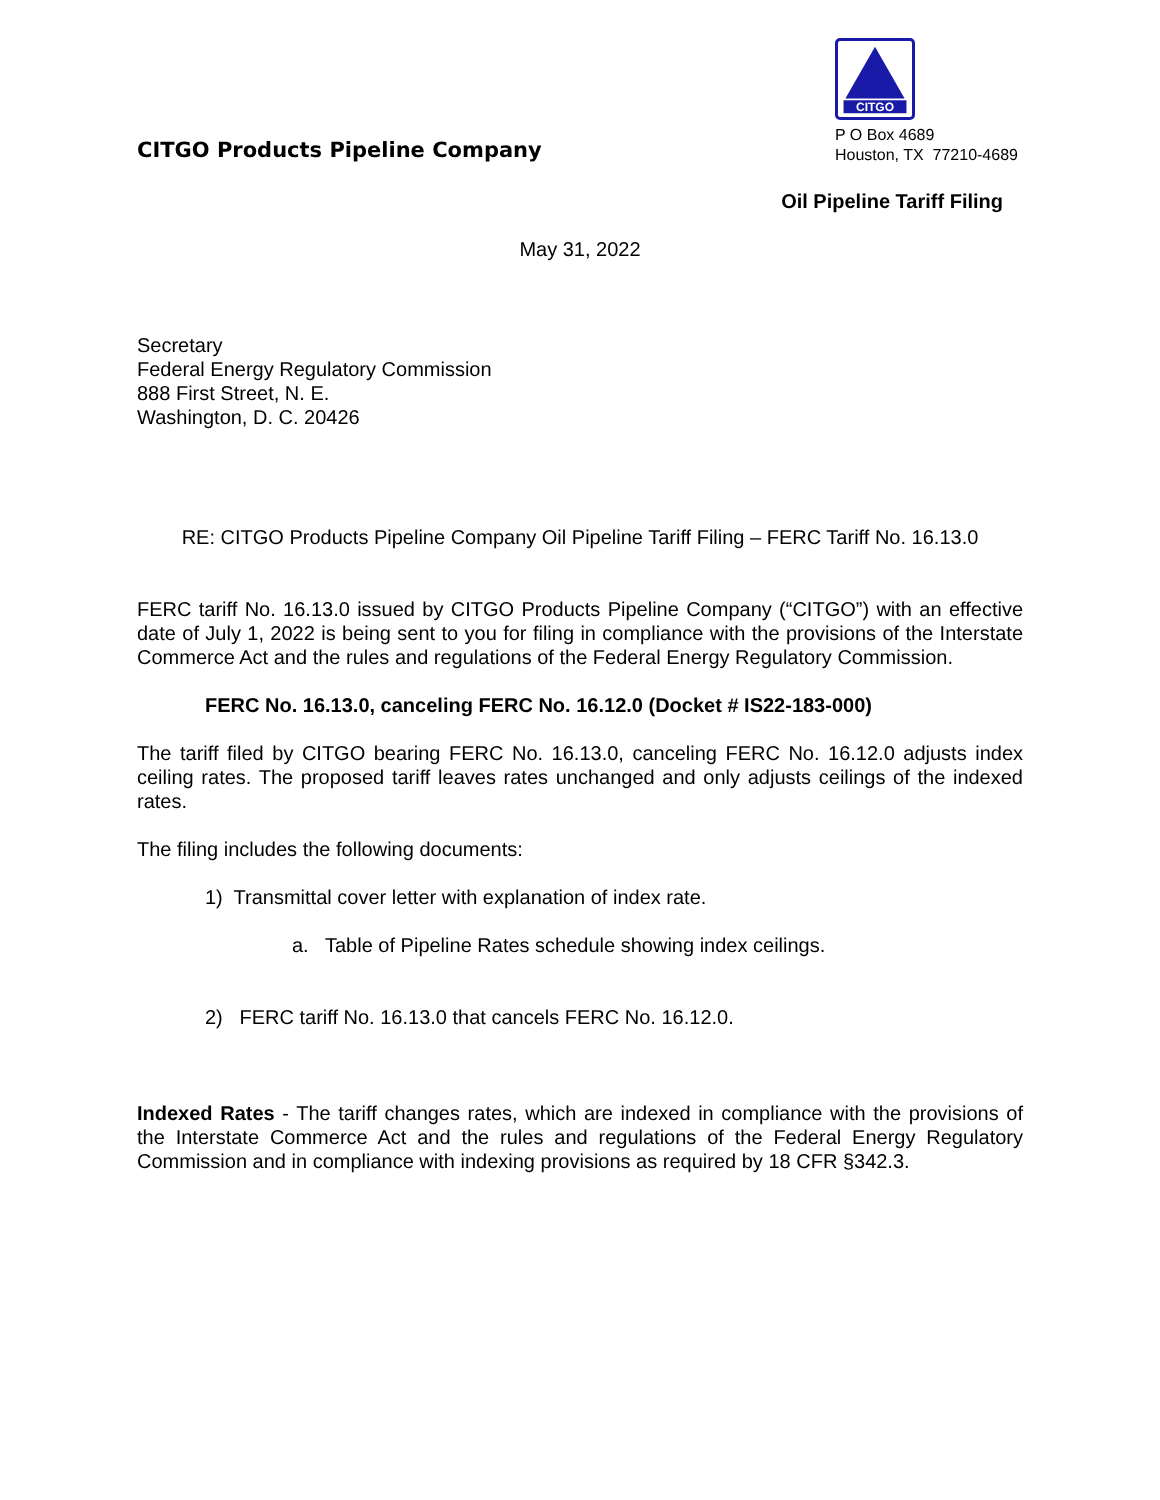CITGO Products Pipeline Company
CITGO
P O Box 4689
Houston, TX 77210-4689
Oil Pipeline Tariff Filing
May 31, 2022
Secretary
Federal Energy Regulatory Commission
888 First Street, N. E.
Washington, D. C. 20426
RE: CITGO Products Pipeline Company Oil Pipeline Tariff Filing – FERC Tariff No. 16.13.0
FERC tariff No. 16.13.0 issued by CITGO Products Pipeline Company (“CITGO”) with an effective date of July 1, 2022 is being sent to you for filing in compliance with the provisions of the Interstate Commerce Act and the rules and regulations of the Federal Energy Regulatory Commission.
FERC No. 16.13.0, canceling FERC No. 16.12.0 (Docket # IS22-183-000)
The tariff filed by CITGO bearing FERC No. 16.13.0, canceling FERC No. 16.12.0 adjusts index ceiling rates. The proposed tariff leaves rates unchanged and only adjusts ceilings of the indexed rates.
The filing includes the following documents:
1) Transmittal cover letter with explanation of index rate.
a. Table of Pipeline Rates schedule showing index ceilings.
2) FERC tariff No. 16.13.0 that cancels FERC No. 16.12.0.
Indexed Rates - The tariff changes rates, which are indexed in compliance with the provisions of the Interstate Commerce Act and the rules and regulations of the Federal Energy Regulatory Commission and in compliance with indexing provisions as required by 18 CFR §342.3.